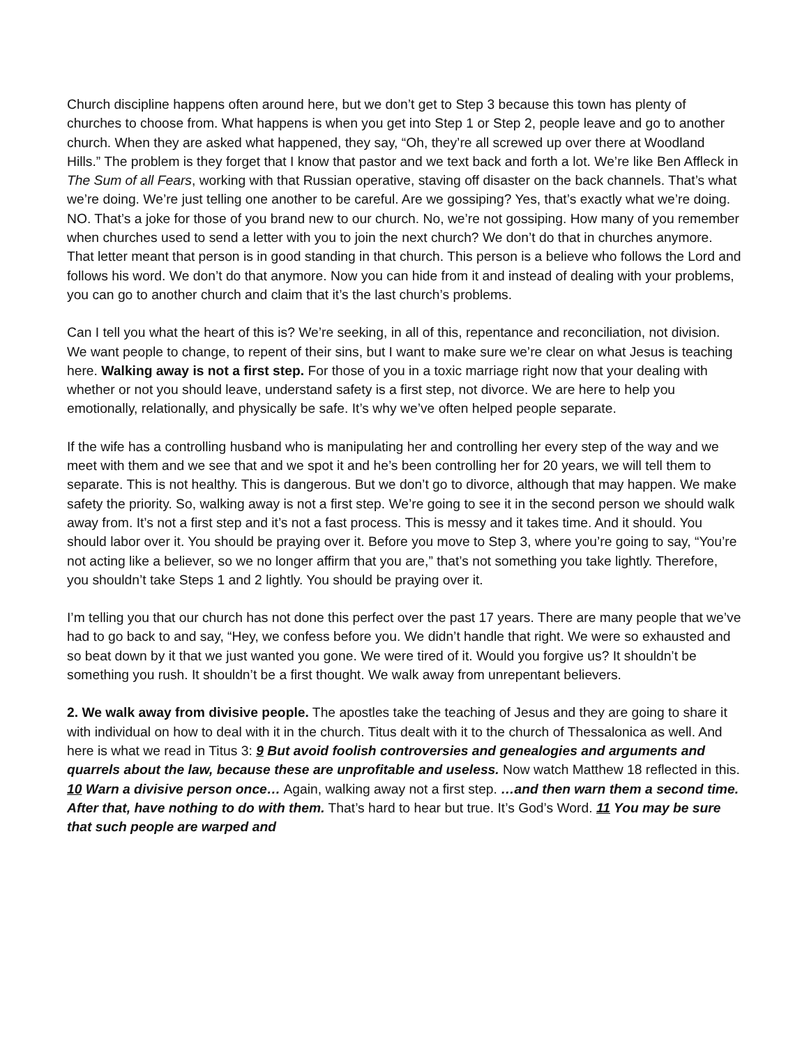Church discipline happens often around here, but we don’t get to Step 3 because this town has plenty of churches to choose from. What happens is when you get into Step 1 or Step 2, people leave and go to another church. When they are asked what happened, they say, “Oh, they’re all screwed up over there at Woodland Hills.” The problem is they forget that I know that pastor and we text back and forth a lot. We’re like Ben Affleck in The Sum of all Fears, working with that Russian operative, staving off disaster on the back channels. That’s what we’re doing. We’re just telling one another to be careful. Are we gossiping? Yes, that’s exactly what we’re doing. NO. That’s a joke for those of you brand new to our church. No, we’re not gossiping. How many of you remember when churches used to send a letter with you to join the next church? We don’t do that in churches anymore. That letter meant that person is in good standing in that church. This person is a believe who follows the Lord and follows his word. We don’t do that anymore. Now you can hide from it and instead of dealing with your problems, you can go to another church and claim that it’s the last church’s problems.
Can I tell you what the heart of this is? We’re seeking, in all of this, repentance and reconciliation, not division. We want people to change, to repent of their sins, but I want to make sure we’re clear on what Jesus is teaching here. Walking away is not a first step. For those of you in a toxic marriage right now that your dealing with whether or not you should leave, understand safety is a first step, not divorce. We are here to help you emotionally, relationally, and physically be safe. It’s why we’ve often helped people separate.
If the wife has a controlling husband who is manipulating her and controlling her every step of the way and we meet with them and we see that and we spot it and he’s been controlling her for 20 years, we will tell them to separate. This is not healthy. This is dangerous. But we don’t go to divorce, although that may happen. We make safety the priority. So, walking away is not a first step. We’re going to see it in the second person we should walk away from. It’s not a first step and it’s not a fast process. This is messy and it takes time. And it should. You should labor over it. You should be praying over it. Before you move to Step 3, where you’re going to say, “You’re not acting like a believer, so we no longer affirm that you are,” that’s not something you take lightly. Therefore, you shouldn’t take Steps 1 and 2 lightly. You should be praying over it.
I’m telling you that our church has not done this perfect over the past 17 years. There are many people that we’ve had to go back to and say, “Hey, we confess before you. We didn’t handle that right. We were so exhausted and so beat down by it that we just wanted you gone. We were tired of it. Would you forgive us? It shouldn’t be something you rush. It shouldn’t be a first thought. We walk away from unrepentant believers.
2. We walk away from divisive people. The apostles take the teaching of Jesus and they are going to share it with individual on how to deal with it in the church. Titus dealt with it to the church of Thessalonica as well. And here is what we read in Titus 3: 9 But avoid foolish controversies and genealogies and arguments and quarrels about the law, because these are unprofitable and useless. Now watch Matthew 18 reflected in this. 10 Warn a divisive person once… Again, walking away not a first step. …and then warn them a second time. After that, have nothing to do with them. That’s hard to hear but true. It’s God’s Word. 11 You may be sure that such people are warped and